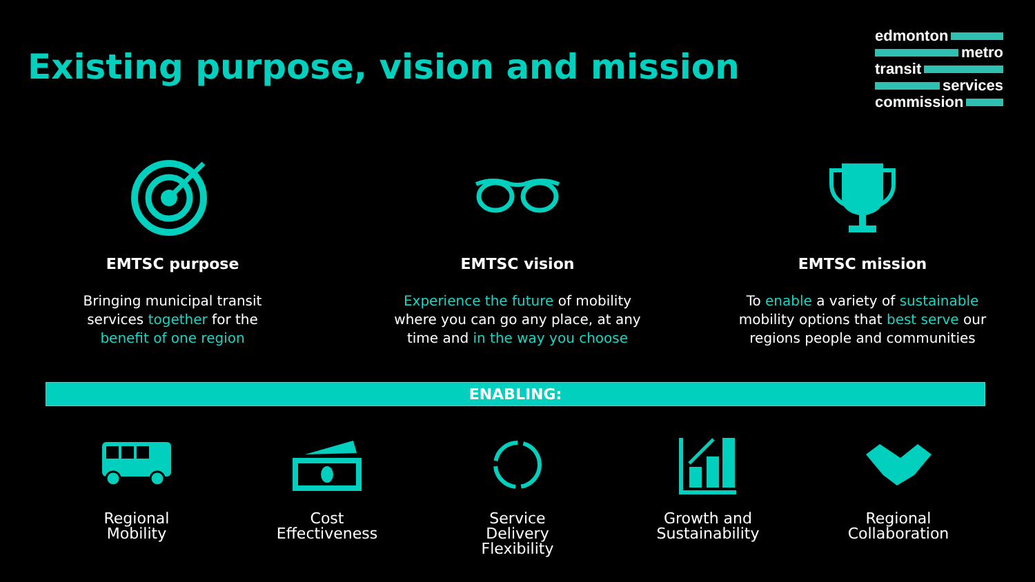Existing purpose, vision and mission
edmonton
metro
transit
services
commission
EMTSC purpose
Bringing municipal transit
services together for the
benefit of one region
EMTSC vision
Experience the future of mobility
where you can go any place, at any
time and in the way you choose
EMTSC mission
To enable a variety of sustainable
mobility options that best serve our
regions people and communities
ENABLING:
Regional
Mobility
Cost
Effectiveness
Service
Delivery
Flexibility
Growth and
Sustainability
Regional
Collaboration